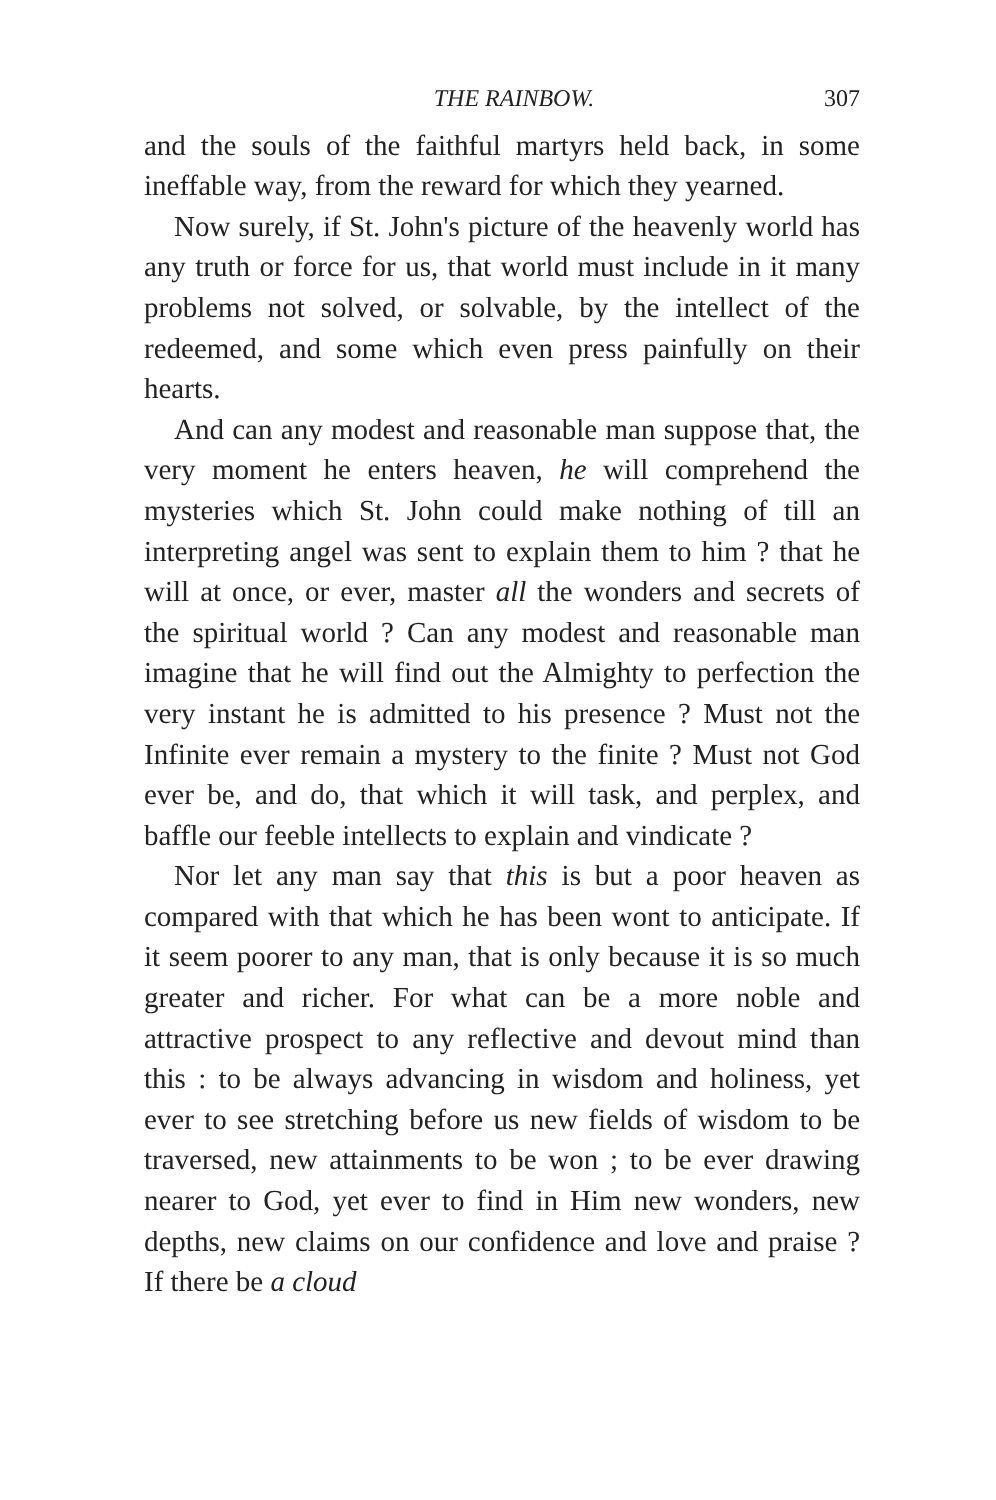THE RAINBOW. 307
and the souls of the faithful martyrs held back, in some ineffable way, from the reward for which they yearned.
Now surely, if St. John's picture of the heavenly world has any truth or force for us, that world must include in it many problems not solved, or solvable, by the intellect of the redeemed, and some which even press painfully on their hearts.
And can any modest and reasonable man suppose that, the very moment he enters heaven, he will comprehend the mysteries which St. John could make nothing of till an interpreting angel was sent to explain them to him ? that he will at once, or ever, master all the wonders and secrets of the spiritual world ? Can any modest and reasonable man imagine that he will find out the Almighty to perfection the very instant he is admitted to his presence ? Must not the Infinite ever remain a mystery to the finite ? Must not God ever be, and do, that which it will task, and perplex, and baffle our feeble intellects to explain and vindicate ?
Nor let any man say that this is but a poor heaven as compared with that which he has been wont to anticipate. If it seem poorer to any man, that is only because it is so much greater and richer. For what can be a more noble and attractive prospect to any reflective and devout mind than this : to be always advancing in wisdom and holiness, yet ever to see stretching before us new fields of wisdom to be traversed, new attainments to be won ; to be ever drawing nearer to God, yet ever to find in Him new wonders, new depths, new claims on our confidence and love and praise ? If there be a cloud